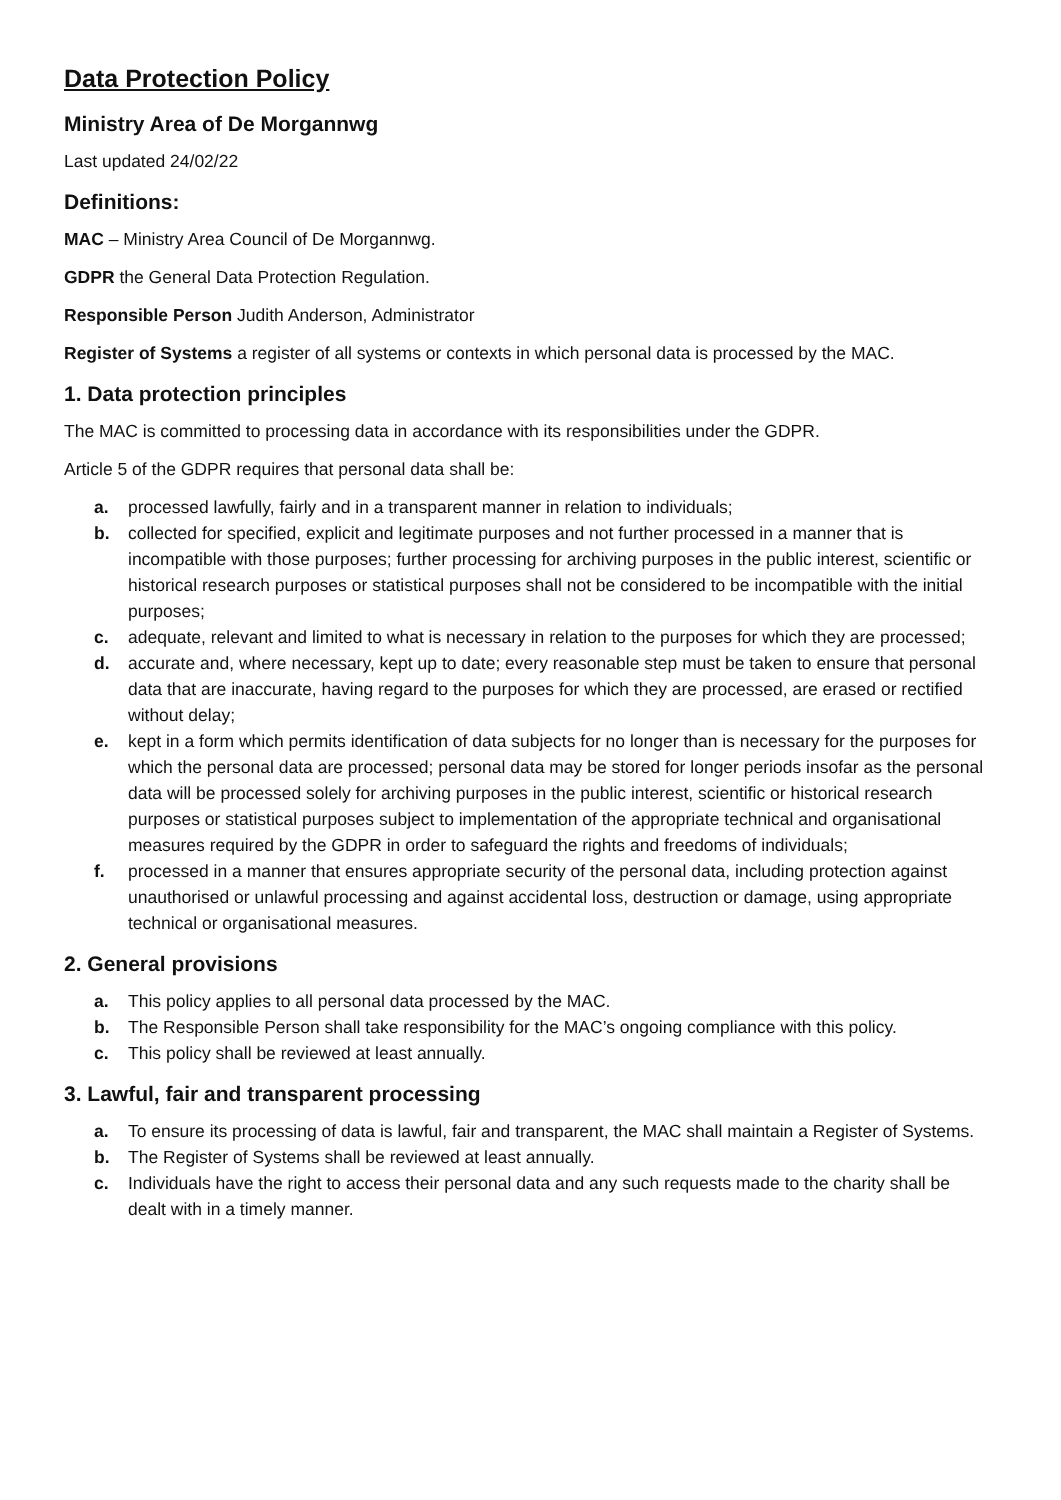Data Protection Policy
Ministry Area of De Morgannwg
Last updated 24/02/22
Definitions:
MAC – Ministry Area Council of De Morgannwg.
GDPR the General Data Protection Regulation.
Responsible Person Judith Anderson, Administrator
Register of Systems a register of all systems or contexts in which personal data is processed by the MAC.
1. Data protection principles
The MAC is committed to processing data in accordance with its responsibilities under the GDPR.
Article 5 of the GDPR requires that personal data shall be:
a. processed lawfully, fairly and in a transparent manner in relation to individuals;
b. collected for specified, explicit and legitimate purposes and not further processed in a manner that is incompatible with those purposes; further processing for archiving purposes in the public interest, scientific or historical research purposes or statistical purposes shall not be considered to be incompatible with the initial purposes;
c. adequate, relevant and limited to what is necessary in relation to the purposes for which they are processed;
d. accurate and, where necessary, kept up to date; every reasonable step must be taken to ensure that personal data that are inaccurate, having regard to the purposes for which they are processed, are erased or rectified without delay;
e. kept in a form which permits identification of data subjects for no longer than is necessary for the purposes for which the personal data are processed; personal data may be stored for longer periods insofar as the personal data will be processed solely for archiving purposes in the public interest, scientific or historical research purposes or statistical purposes subject to implementation of the appropriate technical and organisational measures required by the GDPR in order to safeguard the rights and freedoms of individuals;
f. processed in a manner that ensures appropriate security of the personal data, including protection against unauthorised or unlawful processing and against accidental loss, destruction or damage, using appropriate technical or organisational measures.
2. General provisions
a. This policy applies to all personal data processed by the MAC.
b. The Responsible Person shall take responsibility for the MAC’s ongoing compliance with this policy.
c. This policy shall be reviewed at least annually.
3. Lawful, fair and transparent processing
a. To ensure its processing of data is lawful, fair and transparent, the MAC shall maintain a Register of Systems.
b. The Register of Systems shall be reviewed at least annually.
c. Individuals have the right to access their personal data and any such requests made to the charity shall be dealt with in a timely manner.